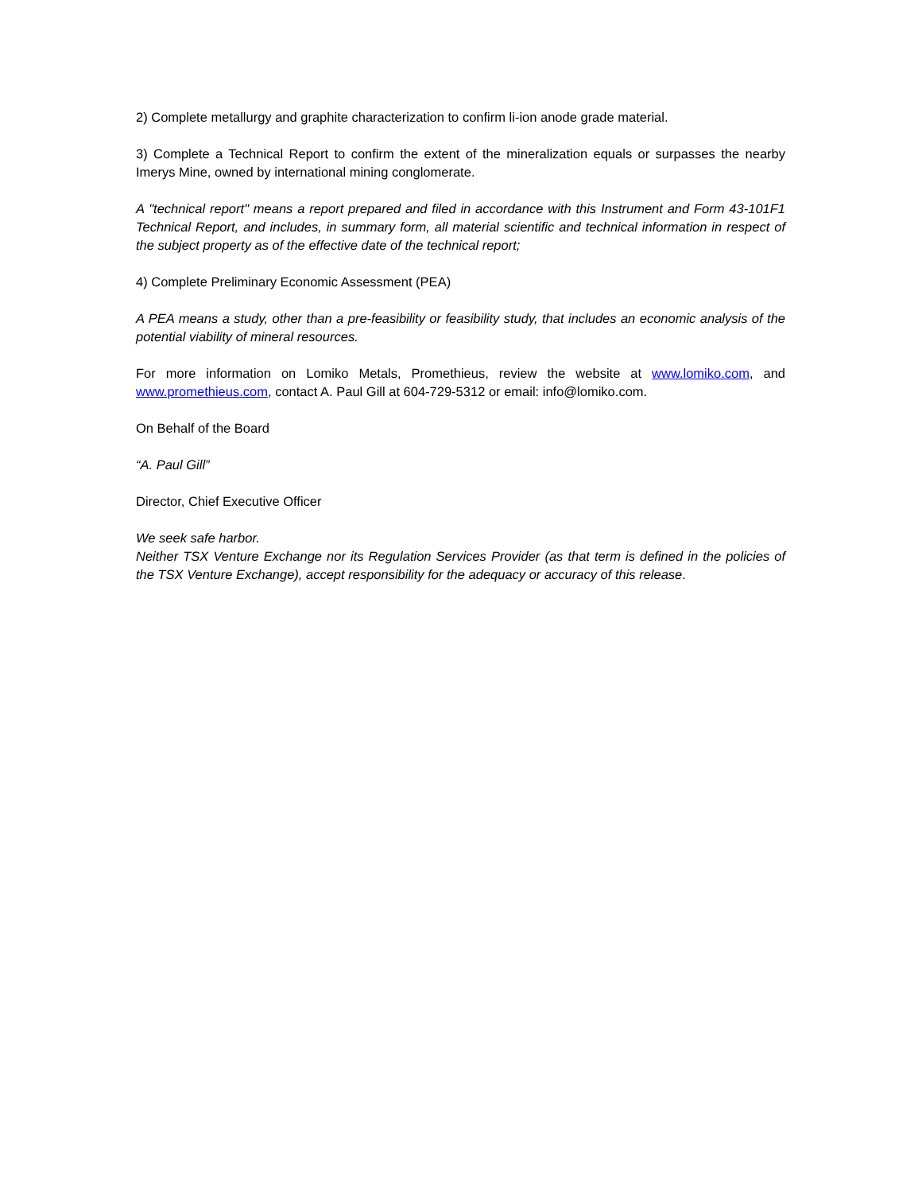2) Complete metallurgy and graphite characterization to confirm li-ion anode grade material.
3) Complete a Technical Report to confirm the extent of the mineralization equals or surpasses the nearby Imerys Mine, owned by international mining conglomerate.
A "technical report" means a report prepared and filed in accordance with this Instrument and Form 43-101F1 Technical Report, and includes, in summary form, all material scientific and technical information in respect of the subject property as of the effective date of the technical report;
4) Complete Preliminary Economic Assessment (PEA)
A PEA means a study, other than a pre-feasibility or feasibility study, that includes an economic analysis of the potential viability of mineral resources.
For more information on Lomiko Metals, Promethieus, review the website at www.lomiko.com, and www.promethieus.com, contact A. Paul Gill at 604-729-5312 or email: info@lomiko.com.
On Behalf of the Board
“A. Paul Gill”
Director, Chief Executive Officer
We seek safe harbor.
Neither TSX Venture Exchange nor its Regulation Services Provider (as that term is defined in the policies of the TSX Venture Exchange), accept responsibility for the adequacy or accuracy of this release.